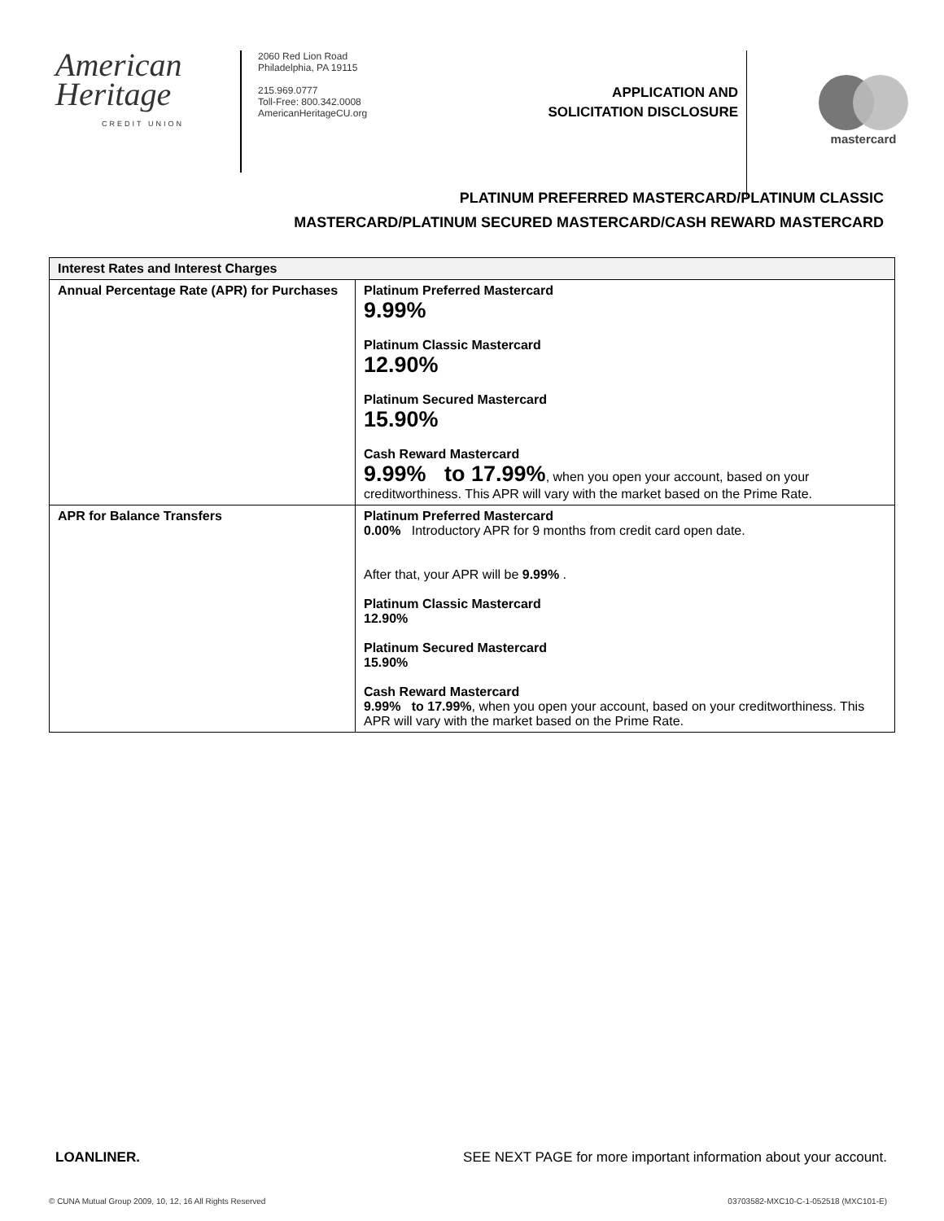American
Heritage
CREDIT UNION
2060 Red Lion Road
Philadelphia, PA 19115
215.969.0777
Toll-Free: 800.342.0008
AmericanHeritageCU.org
APPLICATION AND SOLICITATION DISCLOSURE
mastercard
PLATINUM PREFERRED MASTERCARD/PLATINUM CLASSIC
MASTERCARD/PLATINUM SECURED MASTERCARD/CASH REWARD MASTERCARD
| Interest Rates and Interest Charges | |
| --- | --- |
| Annual Percentage Rate (APR) for Purchases | Platinum Preferred Mastercard 9.99% Platinum Classic Mastercard 12.90% Platinum Secured Mastercard 15.90% Cash Reward Mastercard 9.99% to 17.99% , when you open your account, based on your creditworthiness. This APR will vary with the market based on the Prime Rate. |
| APR for Balance Transfers | Platinum Preferred Mastercard 0.00% Introductory APR for 9 months from credit card open date. After that, your APR will be 9.99% . Platinum Classic Mastercard 12.90% Platinum Secured Mastercard 15.90% Cash Reward Mastercard 9.99% to 17.99% , when you open your account, based on your creditworthiness. This APR will vary with the market based on the Prime Rate. |
LOANLINER. SEE NEXT PAGE for more important information about your account.
© CUNA Mutual Group 2009, 10, 12, 16 All Rights Reserved 03703582-MXC10-C-1-052518 (MXC101-E)